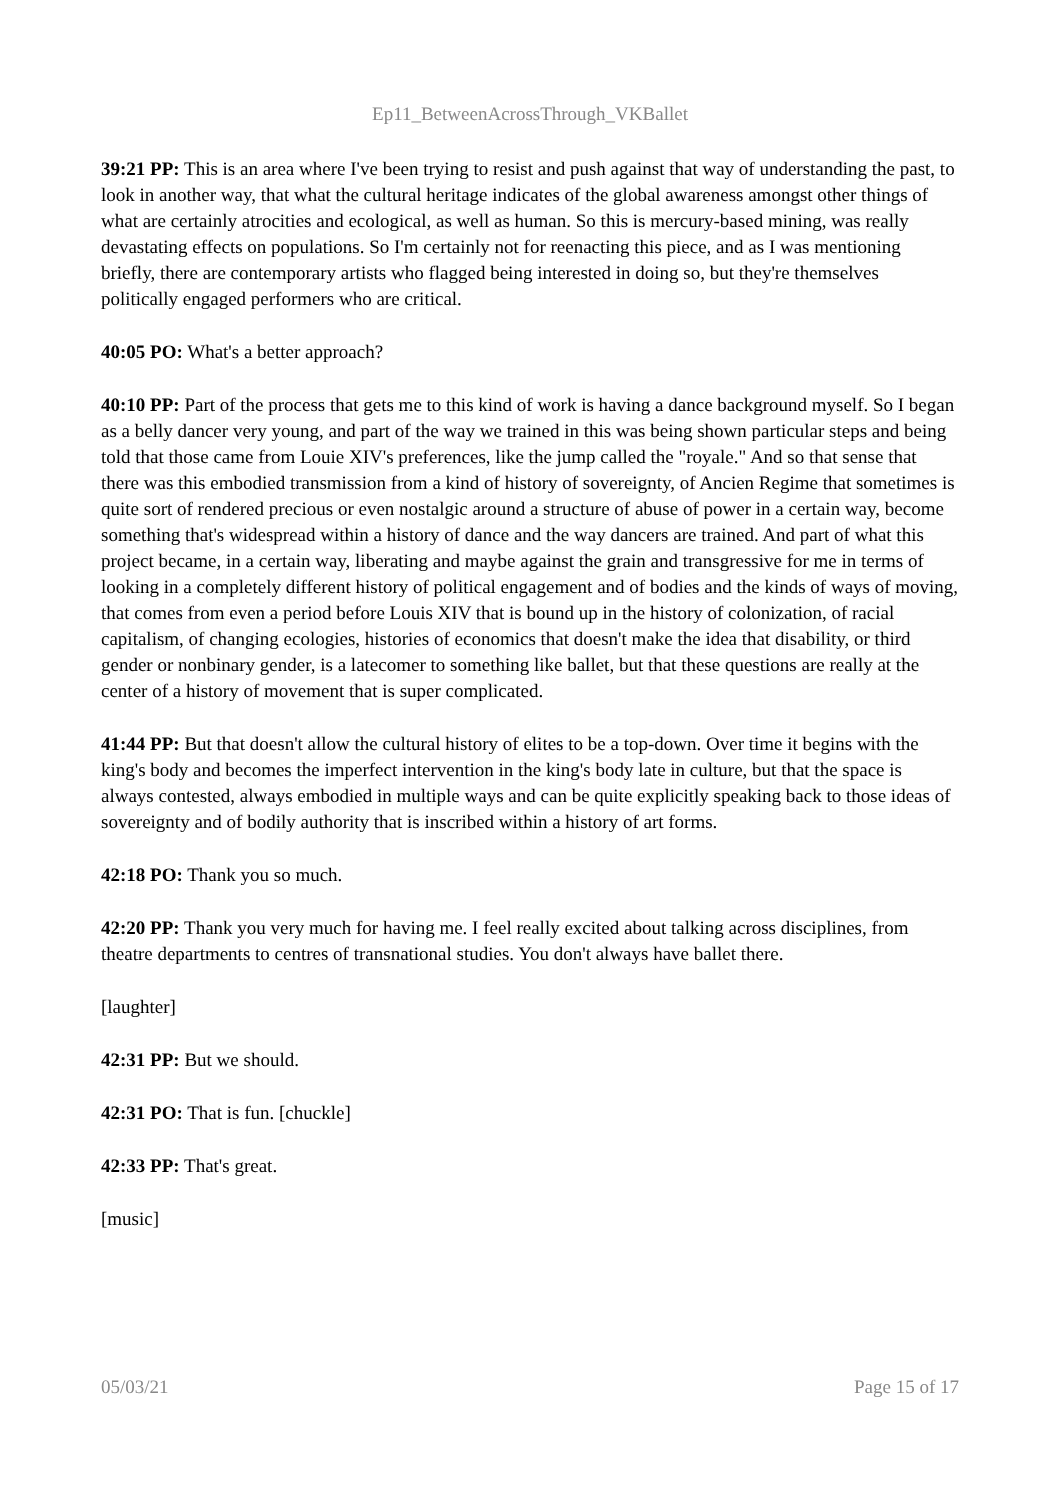Ep11_BetweenAcrossThrough_VKBallet
39:21 PP: This is an area where I've been trying to resist and push against that way of understanding the past, to look in another way, that what the cultural heritage indicates of the global awareness amongst other things of what are certainly atrocities and ecological, as well as human. So this is mercury-based mining, was really devastating effects on populations. So I'm certainly not for reenacting this piece, and as I was mentioning briefly, there are contemporary artists who flagged being interested in doing so, but they're themselves politically engaged performers who are critical.
40:05 PO: What's a better approach?
40:10 PP: Part of the process that gets me to this kind of work is having a dance background myself. So I began as a belly dancer very young, and part of the way we trained in this was being shown particular steps and being told that those came from Louie XIV's preferences, like the jump called the "royale." And so that sense that there was this embodied transmission from a kind of history of sovereignty, of Ancien Regime that sometimes is quite sort of rendered precious or even nostalgic around a structure of abuse of power in a certain way, become something that's widespread within a history of dance and the way dancers are trained. And part of what this project became, in a certain way, liberating and maybe against the grain and transgressive for me in terms of looking in a completely different history of political engagement and of bodies and the kinds of ways of moving, that comes from even a period before Louis XIV that is bound up in the history of colonization, of racial capitalism, of changing ecologies, histories of economics that doesn't make the idea that disability, or third gender or nonbinary gender, is a latecomer to something like ballet, but that these questions are really at the center of a history of movement that is super complicated.
41:44 PP: But that doesn't allow the cultural history of elites to be a top-down. Over time it begins with the king's body and becomes the imperfect intervention in the king's body late in culture, but that the space is always contested, always embodied in multiple ways and can be quite explicitly speaking back to those ideas of sovereignty and of bodily authority that is inscribed within a history of art forms.
42:18 PO: Thank you so much.
42:20 PP: Thank you very much for having me. I feel really excited about talking across disciplines, from theatre departments to centres of transnational studies. You don't always have ballet there.
[laughter]
42:31 PP: But we should.
42:31 PO: That is fun. [chuckle]
42:33 PP: That's great.
[music]
05/03/21 Page 15 of 17